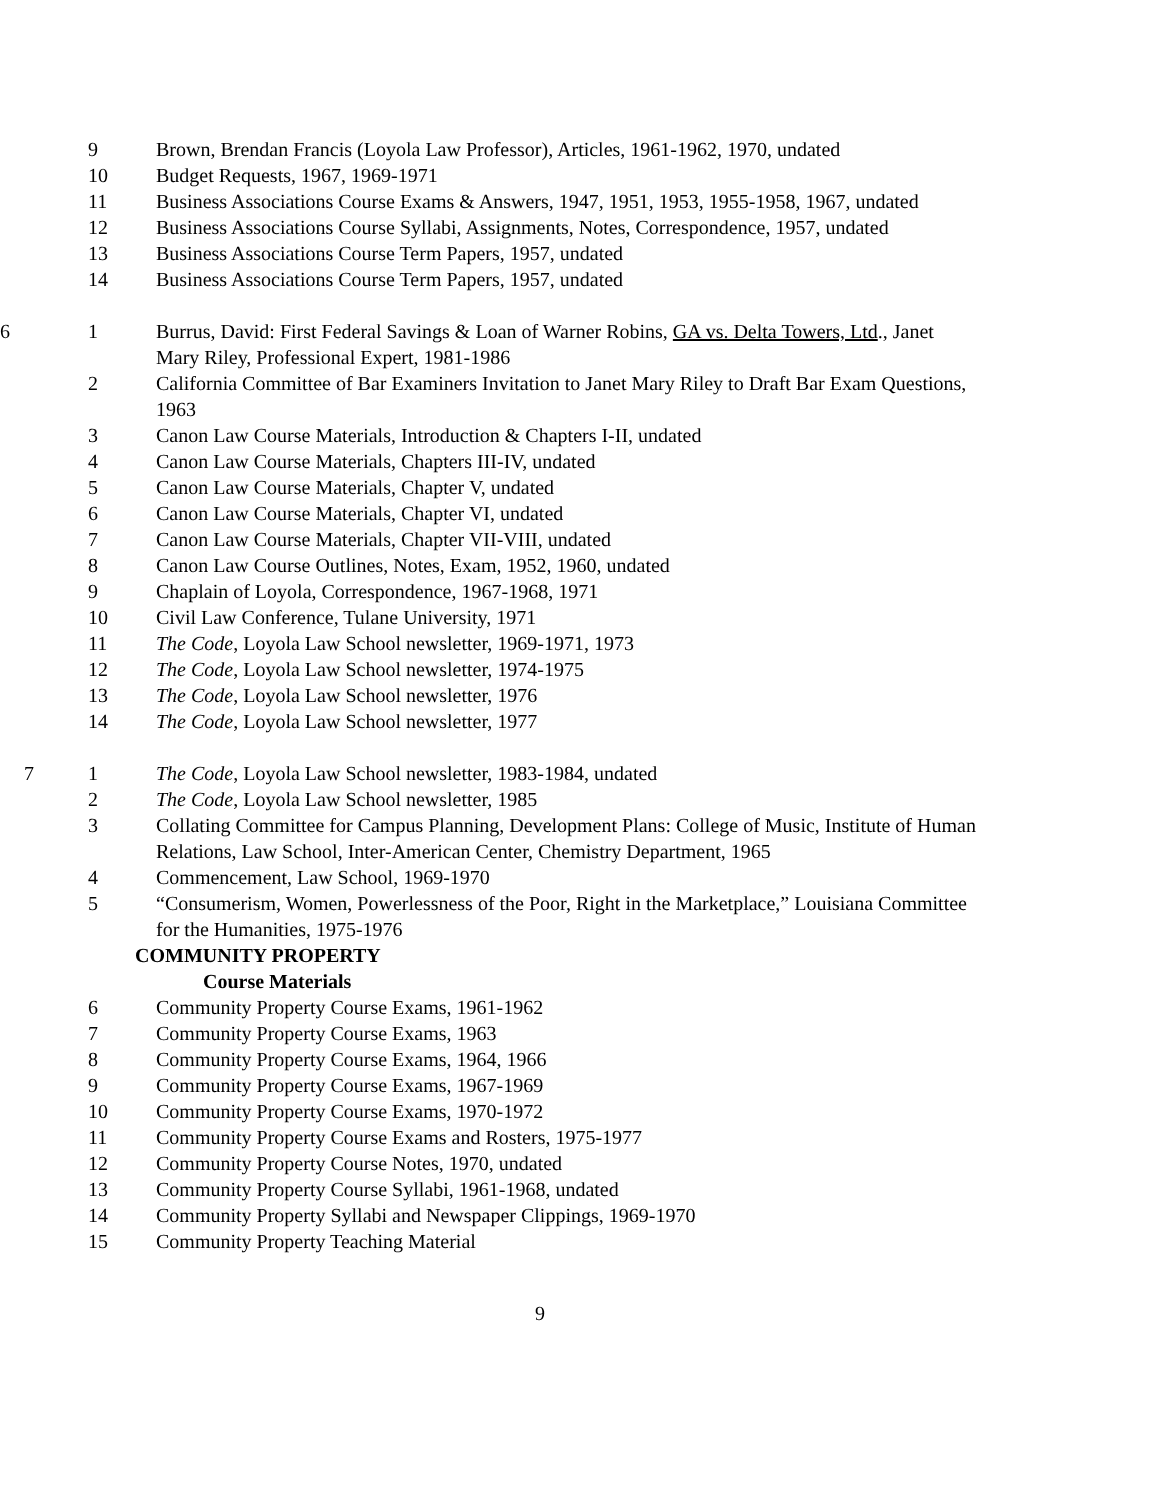9 Brown, Brendan Francis (Loyola Law Professor), Articles, 1961-1962, 1970, undated
10 Budget Requests, 1967, 1969-1971
11 Business Associations Course Exams & Answers, 1947, 1951, 1953, 1955-1958, 1967, undated
12 Business Associations Course Syllabi, Assignments, Notes, Correspondence, 1957, undated
13 Business Associations Course Term Papers, 1957, undated
14 Business Associations Course Term Papers, 1957, undated
6 1 Burrus, David: First Federal Savings & Loan of Warner Robins, GA vs. Delta Towers, Ltd., Janet Mary Riley, Professional Expert, 1981-1986
2 California Committee of Bar Examiners Invitation to Janet Mary Riley to Draft Bar Exam Questions, 1963
3 Canon Law Course Materials, Introduction & Chapters I-II, undated
4 Canon Law Course Materials, Chapters III-IV, undated
5 Canon Law Course Materials, Chapter V, undated
6 Canon Law Course Materials, Chapter VI, undated
7 Canon Law Course Materials, Chapter VII-VIII, undated
8 Canon Law Course Outlines, Notes, Exam, 1952, 1960, undated
9 Chaplain of Loyola, Correspondence, 1967-1968, 1971
10 Civil Law Conference, Tulane University, 1971
11 The Code, Loyola Law School newsletter, 1969-1971, 1973
12 The Code, Loyola Law School newsletter, 1974-1975
13 The Code, Loyola Law School newsletter, 1976
14 The Code, Loyola Law School newsletter, 1977
7 1 The Code, Loyola Law School newsletter, 1983-1984, undated
2 The Code, Loyola Law School newsletter, 1985
3 Collating Committee for Campus Planning, Development Plans: College of Music, Institute of Human Relations, Law School, Inter-American Center, Chemistry Department, 1965
4 Commencement, Law School, 1969-1970
5 “Consumerism, Women, Powerlessness of the Poor, Right in the Marketplace,” Louisiana Committee for the Humanities, 1975-1976
COMMUNITY PROPERTY
Course Materials
6 Community Property Course Exams, 1961-1962
7 Community Property Course Exams, 1963
8 Community Property Course Exams, 1964, 1966
9 Community Property Course Exams, 1967-1969
10 Community Property Course Exams, 1970-1972
11 Community Property Course Exams and Rosters, 1975-1977
12 Community Property Course Notes, 1970, undated
13 Community Property Course Syllabi, 1961-1968, undated
14 Community Property Syllabi and Newspaper Clippings, 1969-1970
15 Community Property Teaching Material
9